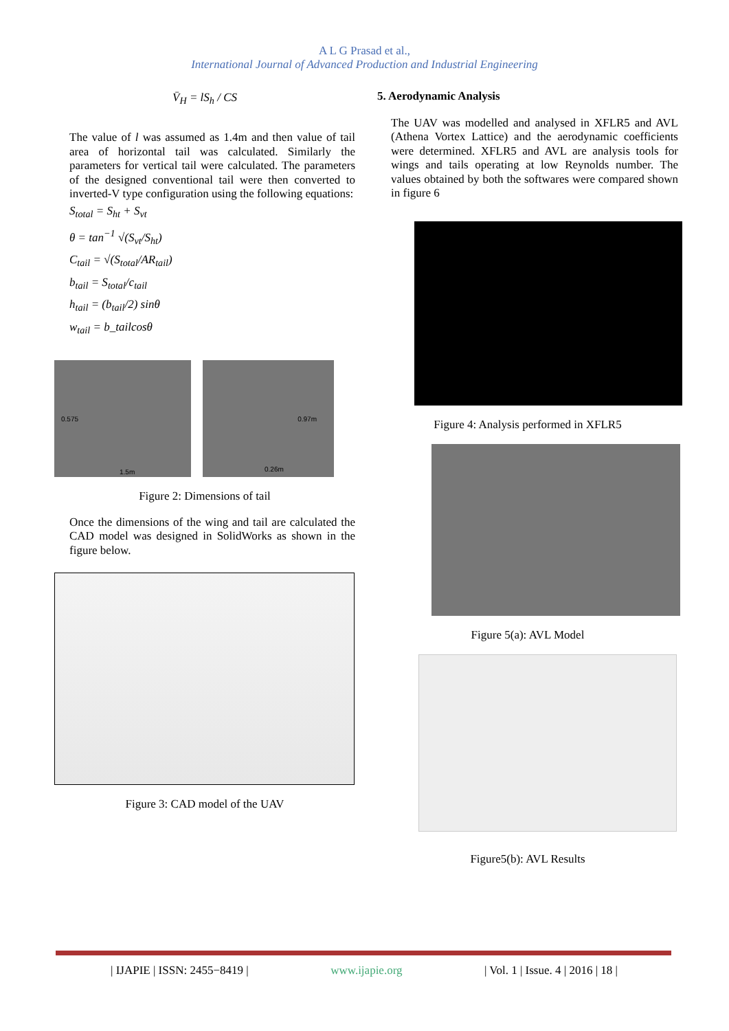A L G Prasad et al.,
International Journal of Advanced Production and Industrial Engineering
V̄<sub>H</sub> = lS<sub>h</sub> / CS
The value of l was assumed as 1.4m and then value of tail area of horizontal tail was calculated. Similarly the parameters for vertical tail were calculated. The parameters of the designed conventional tail were then converted to inverted-V type configuration using the following equations:
S<sub>total</sub> = S<sub>ht</sub> + S<sub>vt</sub>
θ = tan<sup>−1</sup> √(S<sub>vt</sub>/S<sub>ht</sub>)
C<sub>tail</sub> = √(S<sub>total</sub>/AR<sub>tail</sub>)
b<sub>tail</sub> = S<sub>total</sub>/c<sub>tail</sub>
h<sub>tail</sub> = (b<sub>tail</sub>/2) sinθ
w<sub>tail</sub> = b_tailcosθ
1.5m
0.575
0.26m
0.97m
Figure 2: Dimensions of tail
Once the dimensions of the wing and tail are calculated the CAD model was designed in SolidWorks as shown in the figure below.
Figure 3: CAD model of the UAV
5. Aerodynamic Analysis
The UAV was modelled and analysed in XFLR5 and AVL (Athena Vortex Lattice) and the aerodynamic coefficients were determined. XFLR5 and AVL are analysis tools for wings and tails operating at low Reynolds number. The values obtained by both the softwares were compared shown in figure 6
Figure 4: Analysis performed in XFLR5
Figure 5(a): AVL Model
Figure5(b): AVL Results
| IJAPIE | ISSN: 2455−8419 | www.ijapie.org | Vol. 1 | Issue. 4 | 2016 | 18 |